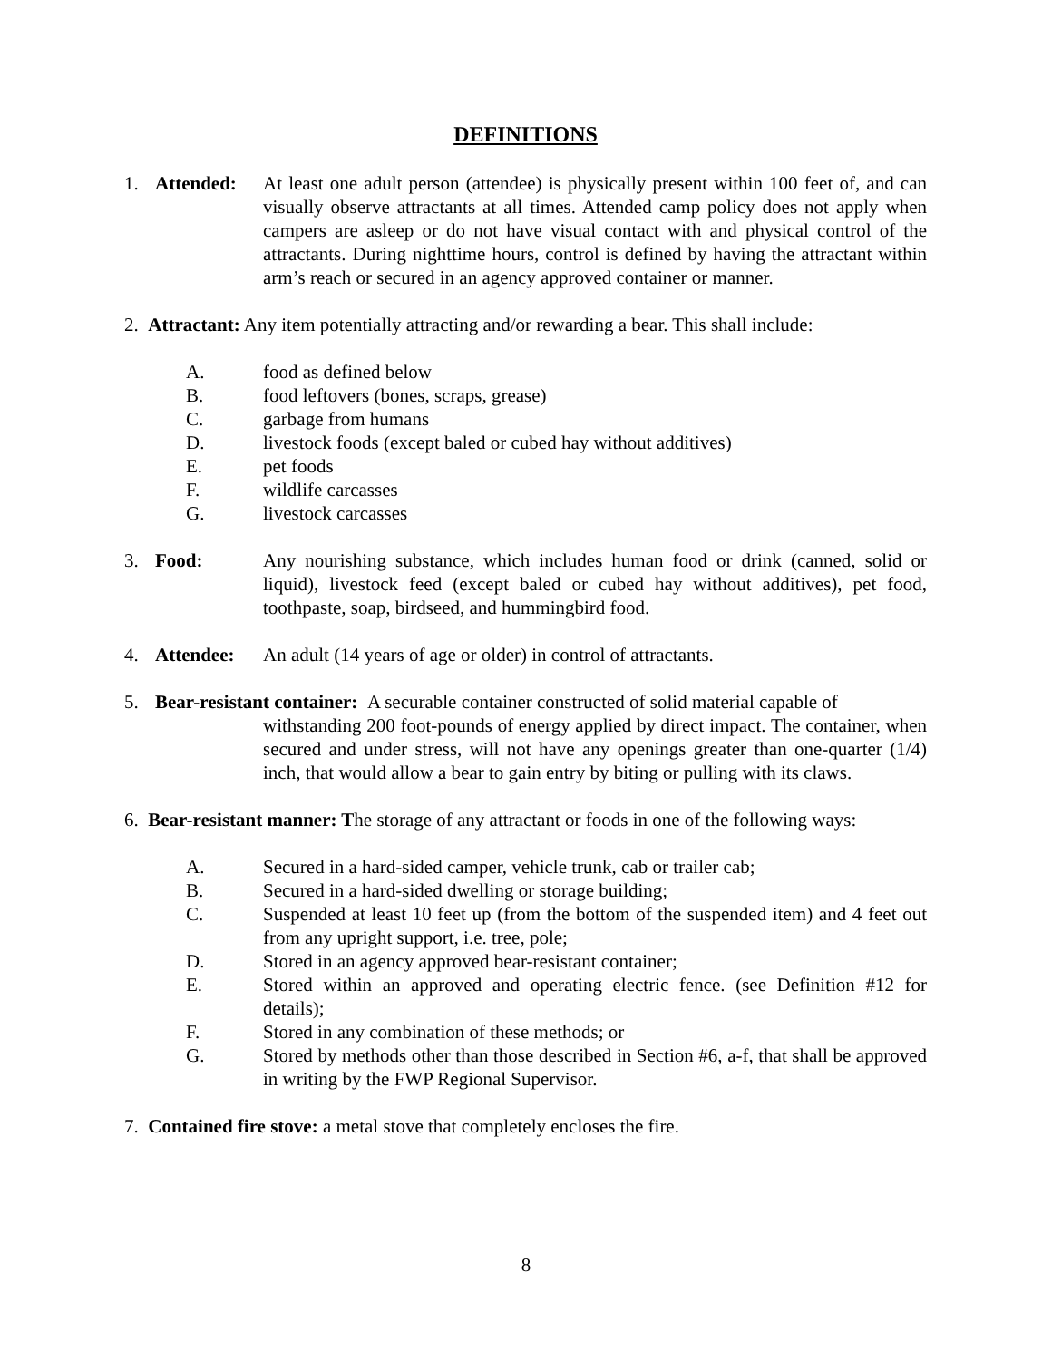DEFINITIONS
1. Attended: At least one adult person (attendee) is physically present within 100 feet of, and can visually observe attractants at all times. Attended camp policy does not apply when campers are asleep or do not have visual contact with and physical control of the attractants. During nighttime hours, control is defined by having the attractant within arm’s reach or secured in an agency approved container or manner.
2. Attractant: Any item potentially attracting and/or rewarding a bear. This shall include:
A. food as defined below
B. food leftovers (bones, scraps, grease)
C. garbage from humans
D. livestock foods (except baled or cubed hay without additives)
E. pet foods
F. wildlife carcasses
G. livestock carcasses
3. Food: Any nourishing substance, which includes human food or drink (canned, solid or liquid), livestock feed (except baled or cubed hay without additives), pet food, toothpaste, soap, birdseed, and hummingbird food.
4. Attendee: An adult (14 years of age or older) in control of attractants.
5. Bear-resistant container: A securable container constructed of solid material capable of
withstanding 200 foot-pounds of energy applied by direct impact. The container, when secured and under stress, will not have any openings greater than one-quarter (1/4) inch, that would allow a bear to gain entry by biting or pulling with its claws.
6. Bear-resistant manner: The storage of any attractant or foods in one of the following ways:
A. Secured in a hard-sided camper, vehicle trunk, cab or trailer cab;
B. Secured in a hard-sided dwelling or storage building;
C. Suspended at least 10 feet up (from the bottom of the suspended item) and 4 feet out from any upright support, i.e. tree, pole;
D. Stored in an agency approved bear-resistant container;
E. Stored within an approved and operating electric fence. (see Definition #12 for details);
F. Stored in any combination of these methods; or
G. Stored by methods other than those described in Section #6, a-f, that shall be approved in writing by the FWP Regional Supervisor.
7. Contained fire stove: a metal stove that completely encloses the fire.
8